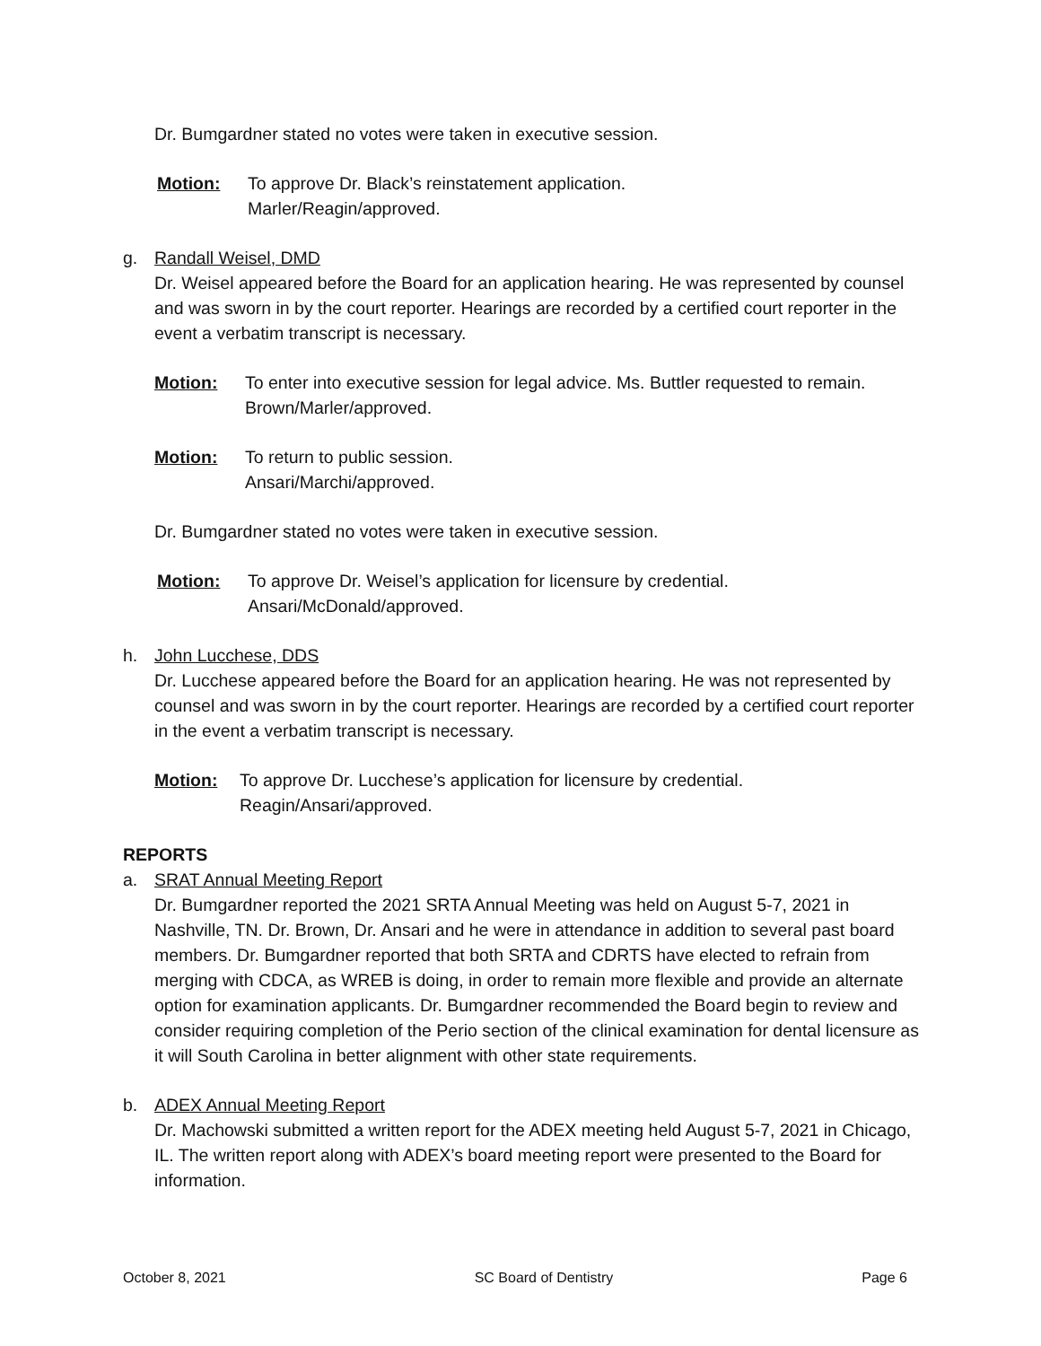Dr. Bumgardner stated no votes were taken in executive session.
Motion: To approve Dr. Black’s reinstatement application.
Marler/Reagin/approved.
g. Randall Weisel, DMD
Dr. Weisel appeared before the Board for an application hearing. He was represented by counsel and was sworn in by the court reporter. Hearings are recorded by a certified court reporter in the event a verbatim transcript is necessary.
Motion: To enter into executive session for legal advice. Ms. Buttler requested to remain.
Brown/Marler/approved.
Motion: To return to public session.
Ansari/Marchi/approved.
Dr. Bumgardner stated no votes were taken in executive session.
Motion: To approve Dr. Weisel’s application for licensure by credential.
Ansari/McDonald/approved.
h. John Lucchese, DDS
Dr. Lucchese appeared before the Board for an application hearing. He was not represented by counsel and was sworn in by the court reporter. Hearings are recorded by a certified court reporter in the event a verbatim transcript is necessary.
Motion: To approve Dr. Lucchese’s application for licensure by credential.
Reagin/Ansari/approved.
REPORTS
a. SRAT Annual Meeting Report
Dr. Bumgardner reported the 2021 SRTA Annual Meeting was held on August 5-7, 2021 in Nashville, TN. Dr. Brown, Dr. Ansari and he were in attendance in addition to several past board members. Dr. Bumgardner reported that both SRTA and CDRTS have elected to refrain from merging with CDCA, as WREB is doing, in order to remain more flexible and provide an alternate option for examination applicants. Dr. Bumgardner recommended the Board begin to review and consider requiring completion of the Perio section of the clinical examination for dental licensure as it will South Carolina in better alignment with other state requirements.
b. ADEX Annual Meeting Report
Dr. Machowski submitted a written report for the ADEX meeting held August 5-7, 2021 in Chicago, IL. The written report along with ADEX’s board meeting report were presented to the Board for information.
October 8, 2021 SC Board of Dentistry Page 6